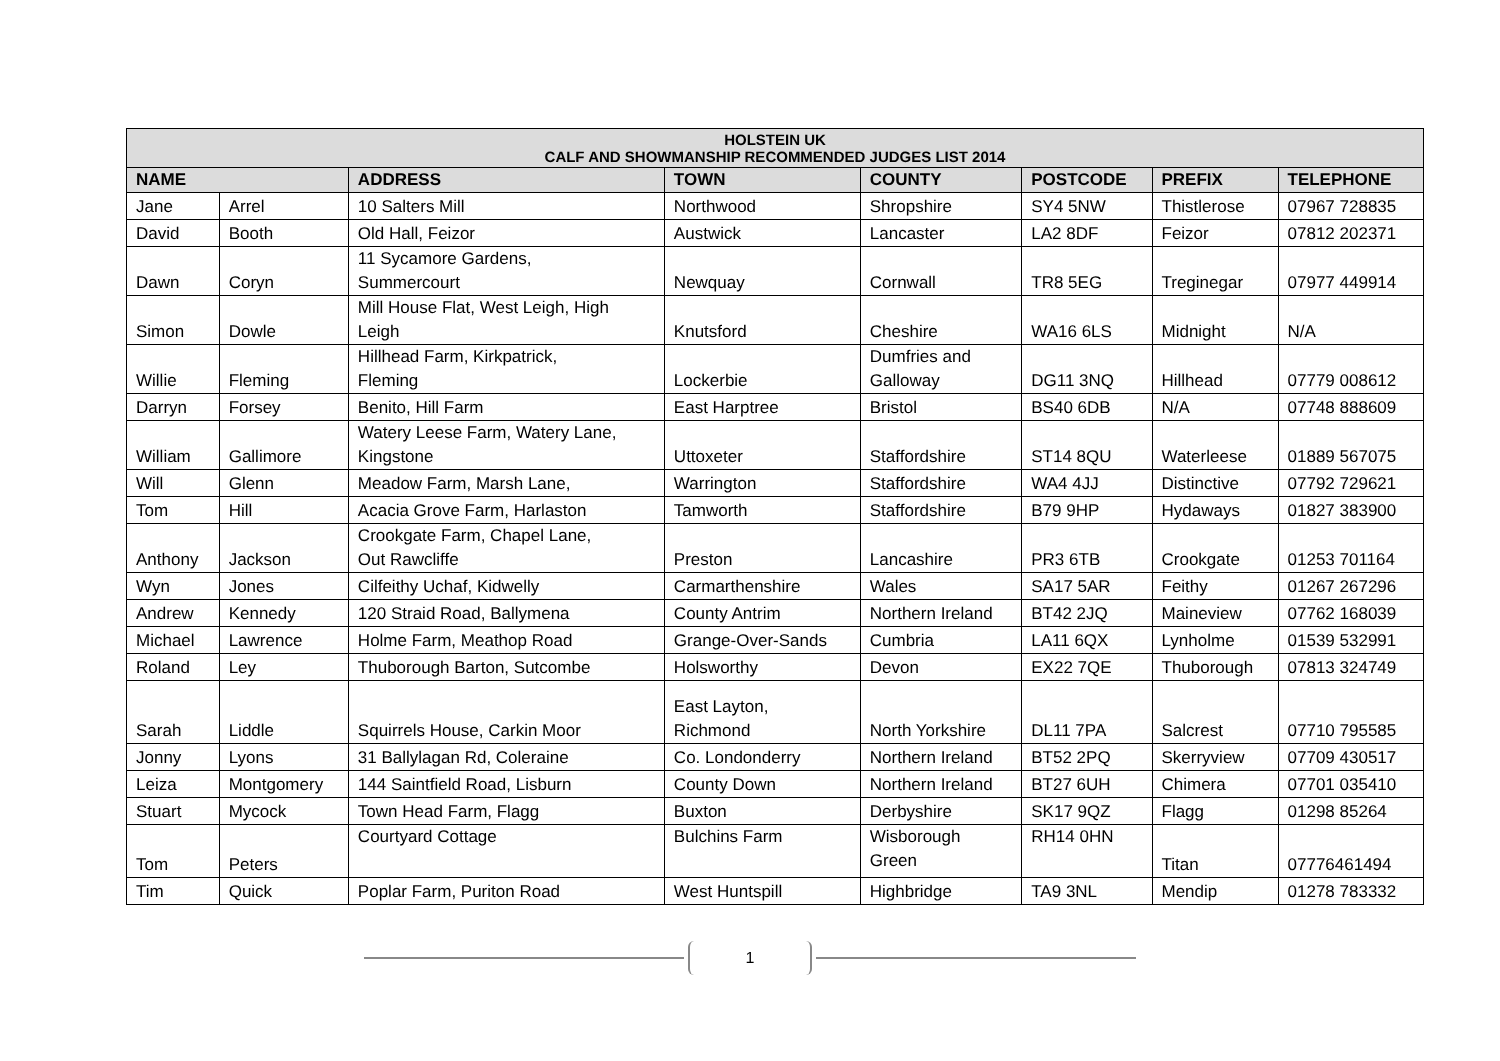| HOLSTEIN UK CALF AND SHOWMANSHIP RECOMMENDED JUDGES LIST 2014 | | | | | | | |
| --- | --- | --- | --- | --- | --- | --- | --- |
| NAME | | ADDRESS | TOWN | COUNTY | POSTCODE | PREFIX | TELEPHONE |
| Jane | Arrel | 10 Salters Mill | Northwood | Shropshire | SY4 5NW | Thistlerose | 07967 728835 |
| David | Booth | Old Hall, Feizor | Austwick | Lancaster | LA2 8DF | Feizor | 07812 202371 |
| Dawn | Coryn | 11 Sycamore Gardens, Summercourt | Newquay | Cornwall | TR8 5EG | Treginegar | 07977 449914 |
| Simon | Dowle | Mill House Flat, West Leigh, High Leigh | Knutsford | Cheshire | WA16 6LS | Midnight | N/A |
| Willie | Fleming | Hillhead Farm, Kirkpatrick, Fleming | Lockerbie | Dumfries and Galloway | DG11 3NQ | Hillhead | 07779 008612 |
| Darryn | Forsey | Benito, Hill Farm | East Harptree | Bristol | BS40 6DB | N/A | 07748 888609 |
| William | Gallimore | Watery Leese Farm, Watery Lane, Kingstone | Uttoxeter | Staffordshire | ST14 8QU | Waterleese | 01889 567075 |
| Will | Glenn | Meadow Farm, Marsh Lane, | Warrington | Staffordshire | WA4 4JJ | Distinctive | 07792 729621 |
| Tom | Hill | Acacia Grove Farm, Harlaston | Tamworth | Staffordshire | B79 9HP | Hydaways | 01827 383900 |
| Anthony | Jackson | Crookgate Farm, Chapel Lane, Out Rawcliffe | Preston | Lancashire | PR3 6TB | Crookgate | 01253 701164 |
| Wyn | Jones | Cilfeithy Uchaf, Kidwelly | Carmarthenshire | Wales | SA17 5AR | Feithy | 01267 267296 |
| Andrew | Kennedy | 120 Straid Road, Ballymena | County Antrim | Northern Ireland | BT42 2JQ | Maineview | 07762 168039 |
| Michael | Lawrence | Holme Farm, Meathop Road | Grange-Over-Sands | Cumbria | LA11 6QX | Lynholme | 01539 532991 |
| Roland | Ley | Thuborough Barton, Sutcombe | Holsworthy | Devon | EX22 7QE | Thuborough | 07813 324749 |
| Sarah | Liddle | Squirrels House, Carkin Moor | East Layton, Richmond | North Yorkshire | DL11 7PA | Salcrest | 07710 795585 |
| Jonny | Lyons | 31 Ballylagan Rd, Coleraine | Co. Londonderry | Northern Ireland | BT52 2PQ | Skerryview | 07709 430517 |
| Leiza | Montgomery | 144 Saintfield Road, Lisburn | County Down | Northern Ireland | BT27 6UH | Chimera | 07701 035410 |
| Stuart | Mycock | Town Head Farm, Flagg | Buxton | Derbyshire | SK17 9QZ | Flagg | 01298 85264 |
| Tom | Peters | Courtyard Cottage | Bulchins Farm | Wisborough Green | RH14 0HN | Titan | 07776461494 |
| Tim | Quick | Poplar Farm, Puriton Road | West Huntspill | Highbridge | TA9 3NL | Mendip | 01278 783332 |
1